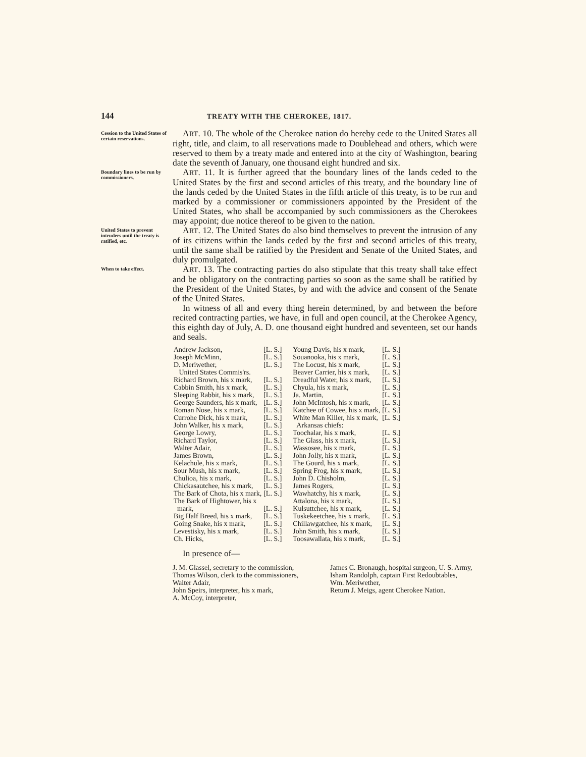144 TREATY WITH THE CHEROKEE, 1817.
Cession to the United States of certain reservations.
ART. 10. The whole of the Cherokee nation do hereby cede to the United States all right, title, and claim, to all reservations made to Doublehead and others, which were reserved to them by a treaty made and entered into at the city of Washington, bearing date the seventh of January, one thousand eight hundred and six.
Boundary lines to be run by commissioners.
ART. 11. It is further agreed that the boundary lines of the lands ceded to the United States by the first and second articles of this treaty, and the boundary line of the lands ceded by the United States in the fifth article of this treaty, is to be run and marked by a commissioner or commissioners appointed by the President of the United States, who shall be accompanied by such commissioners as the Cherokees may appoint; due notice thereof to be given to the nation.
United States to prevent intruders until the treaty is ratified, etc.
ART. 12. The United States do also bind themselves to prevent the intrusion of any of its citizens within the lands ceded by the first and second articles of this treaty, until the same shall be ratified by the President and Senate of the United States, and duly promulgated.
When to take effect.
ART. 13. The contracting parties do also stipulate that this treaty shall take effect and be obligatory on the contracting parties so soon as the same shall be ratified by the President of the United States, by and with the advice and consent of the Senate of the United States.
In witness of all and every thing herein determined, by and between the before recited contracting parties, we have, in full and open council, at the Cherokee Agency, this eighth day of July, A. D. one thousand eight hundred and seventeen, set our hands and seals.
| Andrew Jackson, | [L. S.] |
| Joseph McMinn, | [L. S.] |
| D. Meriwether, | [L. S.] |
| United States Commis'rs. | |
| Richard Brown, his x mark, | [L. S.] |
| Cabbin Smith, his x mark, | [L. S.] |
| Sleeping Rabbit, his x mark, | [L. S.] |
| George Saunders, his x mark, | [L. S.] |
| Roman Nose, his x mark, | [L. S.] |
| Currohe Dick, his x mark, | [L. S.] |
| John Walker, his x mark, | [L. S.] |
| George Lowry, | [L. S.] |
| Richard Taylor, | [L. S.] |
| Walter Adair, | [L. S.] |
| James Brown, | [L. S.] |
| Kelachule, his x mark, | [L. S.] |
| Sour Mush, his x mark, | [L. S.] |
| Chulioa, his x mark, | [L. S.] |
| Chickasautchee, his x mark, | [L. S.] |
| The Bark of Chota, his x mark, | [L. S.] |
| The Bark of Hightower, his x mark, | [L. S.] |
| Big Half Breed, his x mark, | [L. S.] |
| Going Snake, his x mark, | [L. S.] |
| Levestisky, his x mark, | [L. S.] |
| Ch. Hicks, | [L. S.] |
| Young Davis, his x mark, | [L. S.] |
| Souanooka, his x mark, | [L. S.] |
| The Locust, his x mark, | [L. S.] |
| Beaver Carrier, his x mark, | [L. S.] |
| Dreadful Water, his x mark, | [L. S.] |
| Chyula, his x mark, | [L. S.] |
| Ja. Martin, | [L. S.] |
| John McIntosh, his x mark, | [L. S.] |
| Katchee of Cowee, his x mark, | [L. S.] |
| White Man Killer, his x mark, | [L. S.] |
| Arkansas chiefs: | |
| Toochalar, his x mark, | [L. S.] |
| The Glass, his x mark, | [L. S.] |
| Wassosee, his x mark, | [L. S.] |
| John Jolly, his x mark, | [L. S.] |
| The Gourd, his x mark, | [L. S.] |
| Spring Frog, his x mark, | [L. S.] |
| John D. Chisholm, | [L. S.] |
| James Rogers, | [L. S.] |
| Wawhatchy, his x mark, | [L. S.] |
| Attalona, his x mark, | [L. S.] |
| Kulsuttchee, his x mark, | [L. S.] |
| Tuskekeetchee, his x mark, | [L. S.] |
| Chillawgatchee, his x mark, | [L. S.] |
| John Smith, his x mark, | [L. S.] |
| Toosawallata, his x mark, | [L. S.] |
In presence of—
J. M. Glassel, secretary to the commission,
Thomas Wilson, clerk to the commissioners,
Walter Adair,
John Speirs, interpreter, his x mark,
A. McCoy, interpreter,
James C. Bronaugh, hospital surgeon, U. S. Army,
Isham Randolph, captain First Redoubtables,
Wm. Meriwether,
Return J. Meigs, agent Cherokee Nation.